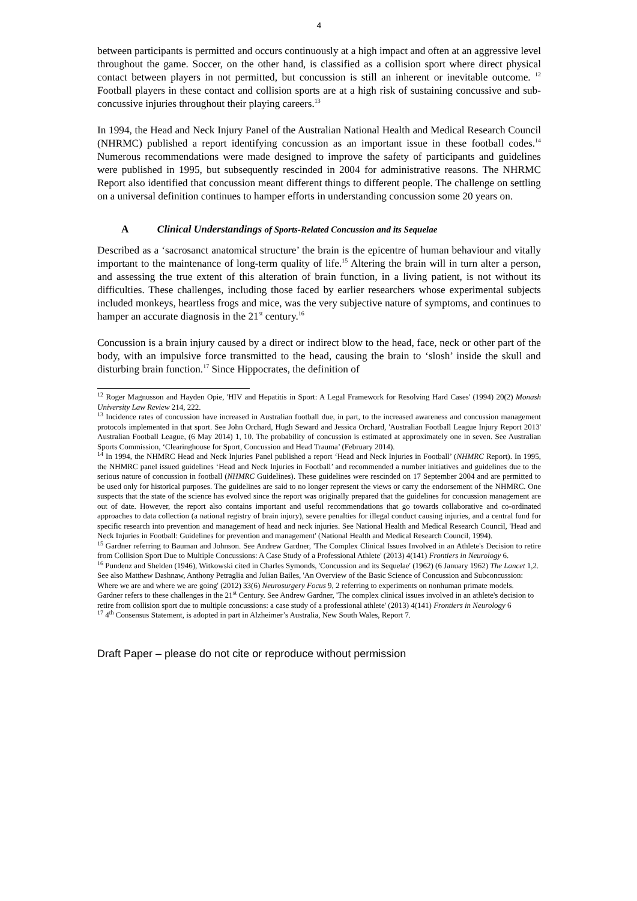4
between participants is permitted and occurs continuously at a high impact and often at an aggressive level throughout the game. Soccer, on the other hand, is classified as a collision sport where direct physical contact between players in not permitted, but concussion is still an inherent or inevitable outcome. <sup>12</sup> Football players in these contact and collision sports are at a high risk of sustaining concussive and sub-concussive injuries throughout their playing careers.<sup>13</sup>
In 1994, the Head and Neck Injury Panel of the Australian National Health and Medical Research Council (NHRMC) published a report identifying concussion as an important issue in these football codes.<sup>14</sup> Numerous recommendations were made designed to improve the safety of participants and guidelines were published in 1995, but subsequently rescinded in 2004 for administrative reasons. The NHRMC Report also identified that concussion meant different things to different people. The challenge on settling on a universal definition continues to hamper efforts in understanding concussion some 20 years on.
A Clinical Understandings of Sports-Related Concussion and its Sequelae
Described as a ‘sacrosanct anatomical structure’ the brain is the epicentre of human behaviour and vitally important to the maintenance of long-term quality of life.<sup>15</sup> Altering the brain will in turn alter a person, and assessing the true extent of this alteration of brain function, in a living patient, is not without its difficulties. These challenges, including those faced by earlier researchers whose experimental subjects included monkeys, heartless frogs and mice, was the very subjective nature of symptoms, and continues to hamper an accurate diagnosis in the 21<sup>st</sup> century.<sup>16</sup>
Concussion is a brain injury caused by a direct or indirect blow to the head, face, neck or other part of the body, with an impulsive force transmitted to the head, causing the brain to ‘slosh’ inside the skull and disturbing brain function.<sup>17</sup> Since Hippocrates, the definition of
<sup>12</sup> Roger Magnusson and Hayden Opie, 'HIV and Hepatitis in Sport: A Legal Framework for Resolving Hard Cases' (1994) 20(2) Monash University Law Review 214, 222.
<sup>13</sup> Incidence rates of concussion have increased in Australian football due, in part, to the increased awareness and concussion management protocols implemented in that sport. See John Orchard, Hugh Seward and Jessica Orchard, 'Australian Football League Injury Report 2013' Australian Football League, (6 May 2014) 1, 10. The probability of concussion is estimated at approximately one in seven. See Australian Sports Commission, ‘Clearinghouse for Sport, Concussion and Head Trauma’ (February 2014).
<sup>14</sup> In 1994, the NHMRC Head and Neck Injuries Panel published a report ‘Head and Neck Injuries in Football’ (NHMRC Report). In 1995, the NHMRC panel issued guidelines ‘Head and Neck Injuries in Football’ and recommended a number initiatives and guidelines due to the serious nature of concussion in football (NHMRC Guidelines). These guidelines were rescinded on 17 September 2004 and are permitted to be used only for historical purposes. The guidelines are said to no longer represent the views or carry the endorsement of the NHMRC. One suspects that the state of the science has evolved since the report was originally prepared that the guidelines for concussion management are out of date. However, the report also contains important and useful recommendations that go towards collaborative and co-ordinated approaches to data collection (a national registry of brain injury), severe penalties for illegal conduct causing injuries, and a central fund for specific research into prevention and management of head and neck injuries. See National Health and Medical Research Council, 'Head and Neck Injuries in Football: Guidelines for prevention and management' (National Health and Medical Research Council, 1994).
<sup>15</sup> Gardner referring to Bauman and Johnson. See Andrew Gardner, 'The Complex Clinical Issues Involved in an Athlete's Decision to retire from Collision Sport Due to Multiple Concussions: A Case Study of a Professional Athlete' (2013) 4(141) Frontiers in Neurology 6.
<sup>16</sup> Pundenz and Shelden (1946), Witkowski cited in Charles Symonds, 'Concussion and its Sequelae' (1962) (6 January 1962) The Lancet 1,2. See also Matthew Dashnaw, Anthony Petraglia and Julian Bailes, 'An Overview of the Basic Science of Concussion and Subconcussion: Where we are and where we are going' (2012) 33(6) Neurosurgery Focus 9, 2 referring to experiments on nonhuman primate models. Gardner refers to these challenges in the 21<sup>st</sup> Century. See Andrew Gardner, 'The complex clinical issues involved in an athlete's decision to retire from collision sport due to multiple concussions: a case study of a professional athlete' (2013) 4(141) Frontiers in Neurology 6
<sup>17</sup> 4<sup>th</sup> Consensus Statement, is adopted in part in Alzheimer’s Australia, New South Wales, Report 7.
Draft Paper – please do not cite or reproduce without permission